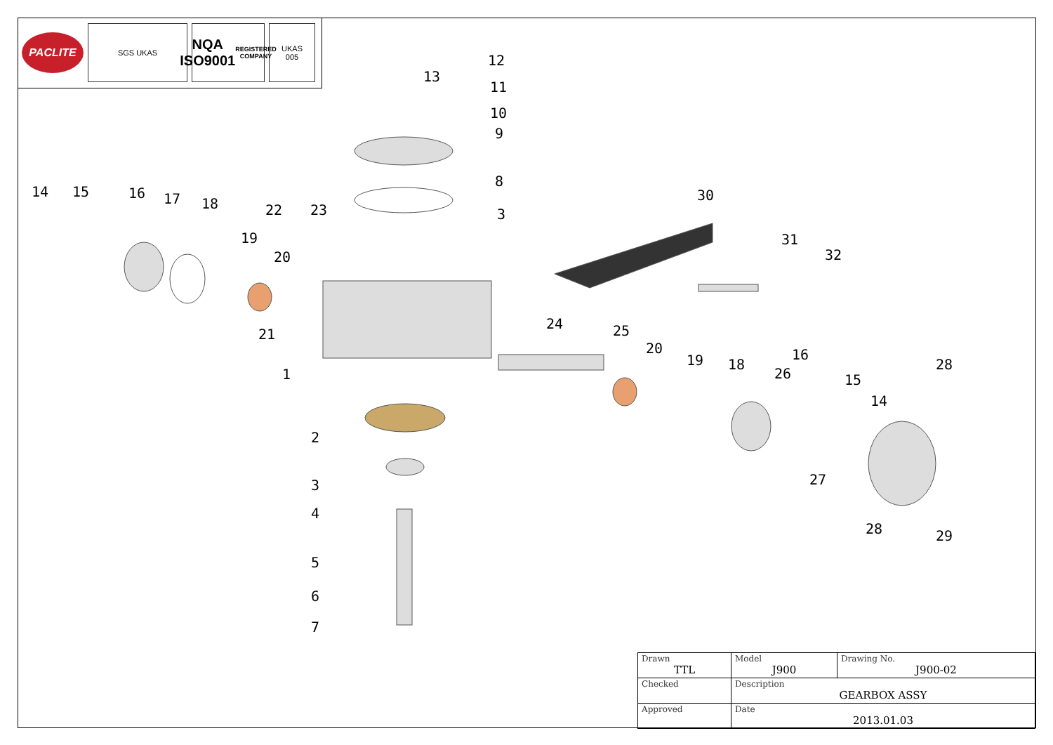PACLITE
SGS UKAS
NQA
ISO9001
REGISTERED COMPANY
UKAS
005
12
13
11
10
9
8
3
14
15
16
17
18
19
20
22
23
21
1
30
31
32
24
25
20
19
18
26
16
15
14
28
2
3
27
28
29
4
5
6
7
| Drawn TTL | Model J900 | Drawing No. J900-02 |
| Checked | Description GEARBOX ASSY | |
| Approved | Date 2013.01.03 | |